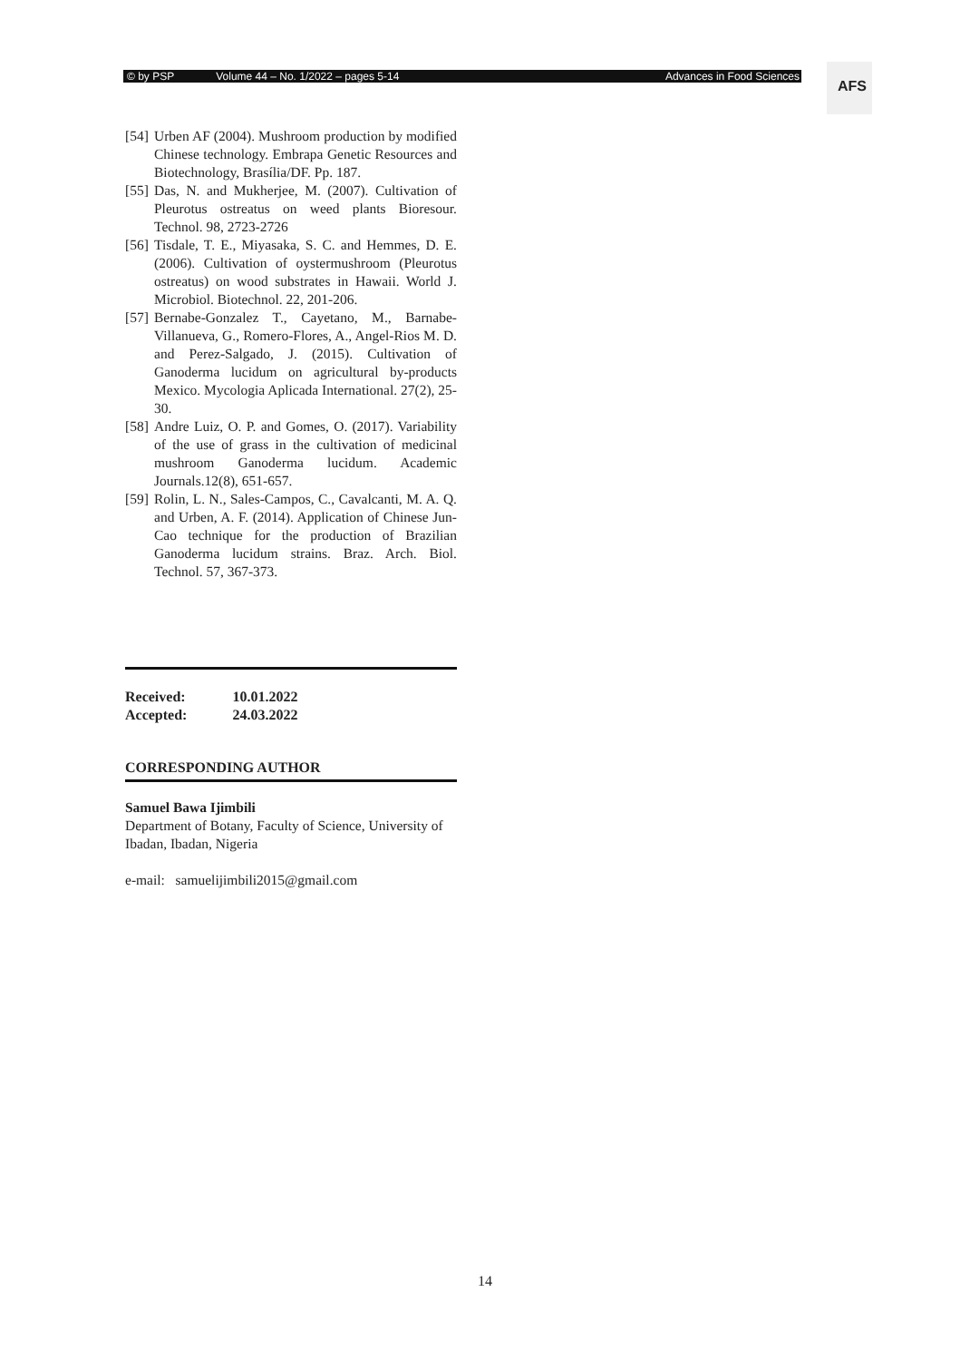© by PSP Volume 44 – No. 1/2022 – pages 5-14 Advances in Food Sciences AFS
[54] Urben AF (2004). Mushroom production by modified Chinese technology. Embrapa Genetic Resources and Biotechnology, Brasília/DF. Pp. 187.
[55] Das, N. and Mukherjee, M. (2007). Cultivation of Pleurotus ostreatus on weed plants Bioresour. Technol. 98, 2723-2726
[56] Tisdale, T. E., Miyasaka, S. C. and Hemmes, D. E. (2006). Cultivation of oystermushroom (Pleurotus ostreatus) on wood substrates in Hawaii. World J. Microbiol. Biotechnol. 22, 201-206.
[57] Bernabe-Gonzalez T., Cayetano, M., Barnabe-Villanueva, G., Romero-Flores, A., Angel-Rios M. D. and Perez-Salgado, J. (2015). Cultivation of Ganoderma lucidum on agricultural by-products Mexico. Mycologia Aplicada International. 27(2), 25-30.
[58] Andre Luiz, O. P. and Gomes, O. (2017). Variability of the use of grass in the cultivation of medicinal mushroom Ganoderma lucidum. Academic Journals.12(8), 651-657.
[59] Rolin, L. N., Sales-Campos, C., Cavalcanti, M. A. Q. and Urben, A. F. (2014). Application of Chinese Jun-Cao technique for the production of Brazilian Ganoderma lucidum strains. Braz. Arch. Biol. Technol. 57, 367-373.
| Received: | 10.01.2022 |
| Accepted: | 24.03.2022 |
CORRESPONDING AUTHOR
Samuel Bawa Ijimbili
Department of Botany, Faculty of Science, University of Ibadan, Ibadan, Nigeria
e-mail: samuelijimbili2015@gmail.com
14